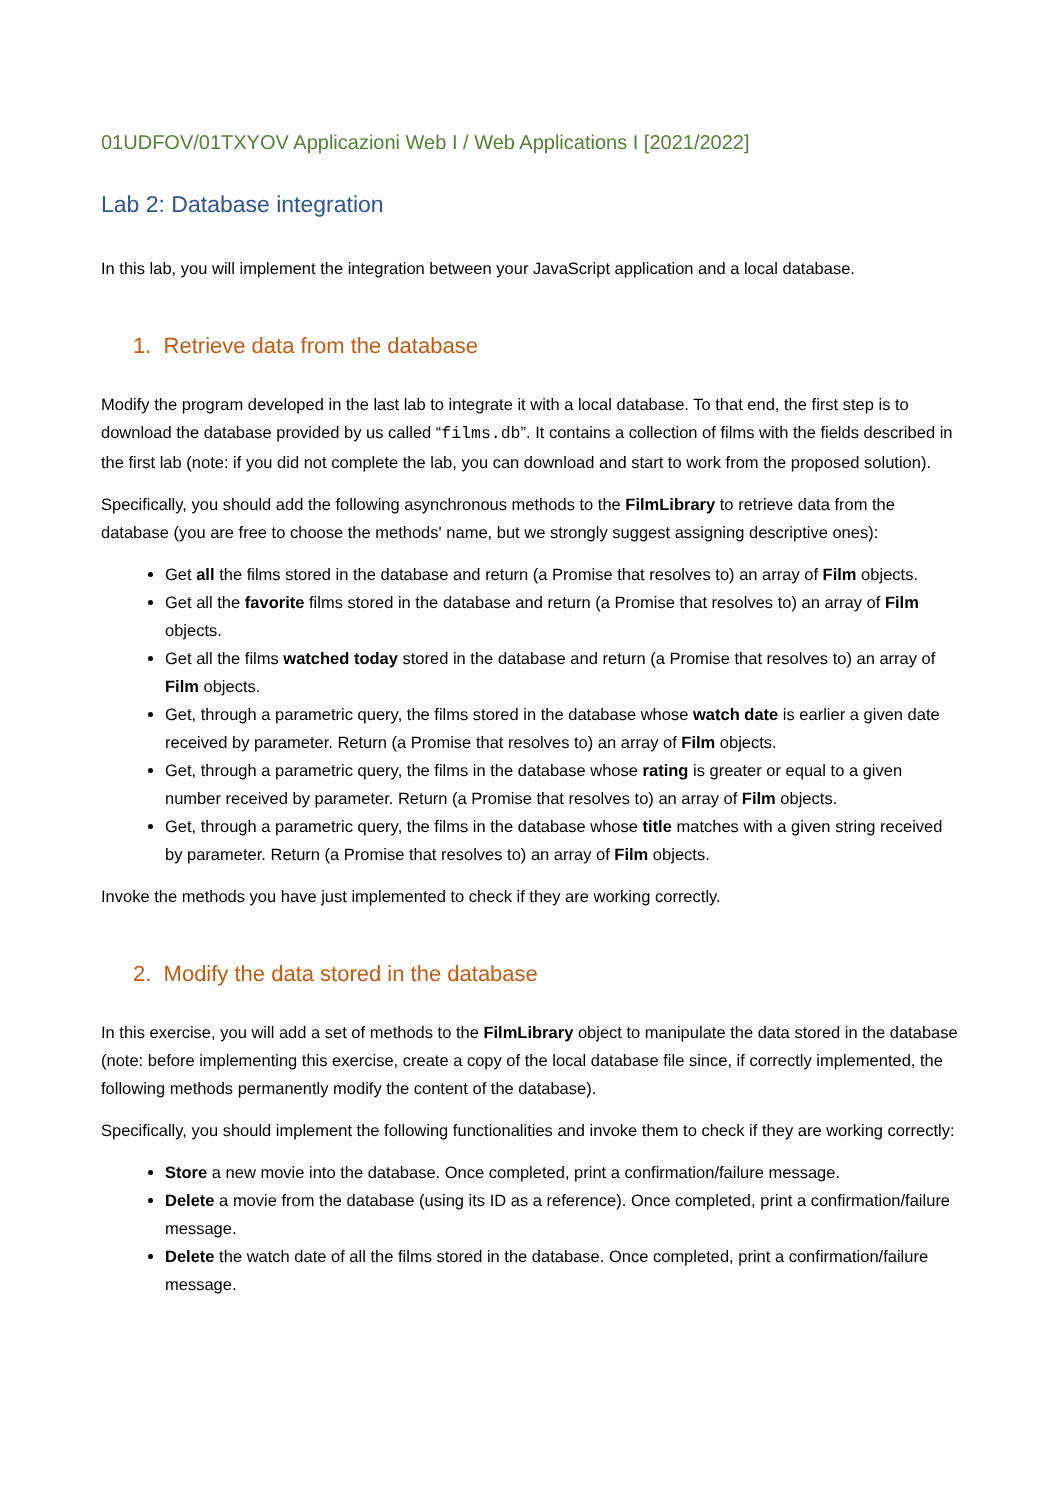01UDFOV/01TXYOV Applicazioni Web I / Web Applications I [2021/2022]
Lab 2: Database integration
In this lab, you will implement the integration between your JavaScript application and a local database.
1. Retrieve data from the database
Modify the program developed in the last lab to integrate it with a local database. To that end, the first step is to download the database provided by us called “films.db”. It contains a collection of films with the fields described in the first lab (note: if you did not complete the lab, you can download and start to work from the proposed solution).
Specifically, you should add the following asynchronous methods to the FilmLibrary to retrieve data from the database (you are free to choose the methods' name, but we strongly suggest assigning descriptive ones):
Get all the films stored in the database and return (a Promise that resolves to) an array of Film objects.
Get all the favorite films stored in the database and return (a Promise that resolves to) an array of Film objects.
Get all the films watched today stored in the database and return (a Promise that resolves to) an array of Film objects.
Get, through a parametric query, the films stored in the database whose watch date is earlier a given date received by parameter. Return (a Promise that resolves to) an array of Film objects.
Get, through a parametric query, the films in the database whose rating is greater or equal to a given number received by parameter. Return (a Promise that resolves to) an array of Film objects.
Get, through a parametric query, the films in the database whose title matches with a given string received by parameter. Return (a Promise that resolves to) an array of Film objects.
Invoke the methods you have just implemented to check if they are working correctly.
2. Modify the data stored in the database
In this exercise, you will add a set of methods to the FilmLibrary object to manipulate the data stored in the database (note: before implementing this exercise, create a copy of the local database file since, if correctly implemented, the following methods permanently modify the content of the database).
Specifically, you should implement the following functionalities and invoke them to check if they are working correctly:
Store a new movie into the database. Once completed, print a confirmation/failure message.
Delete a movie from the database (using its ID as a reference). Once completed, print a confirmation/failure message.
Delete the watch date of all the films stored in the database. Once completed, print a confirmation/failure message.